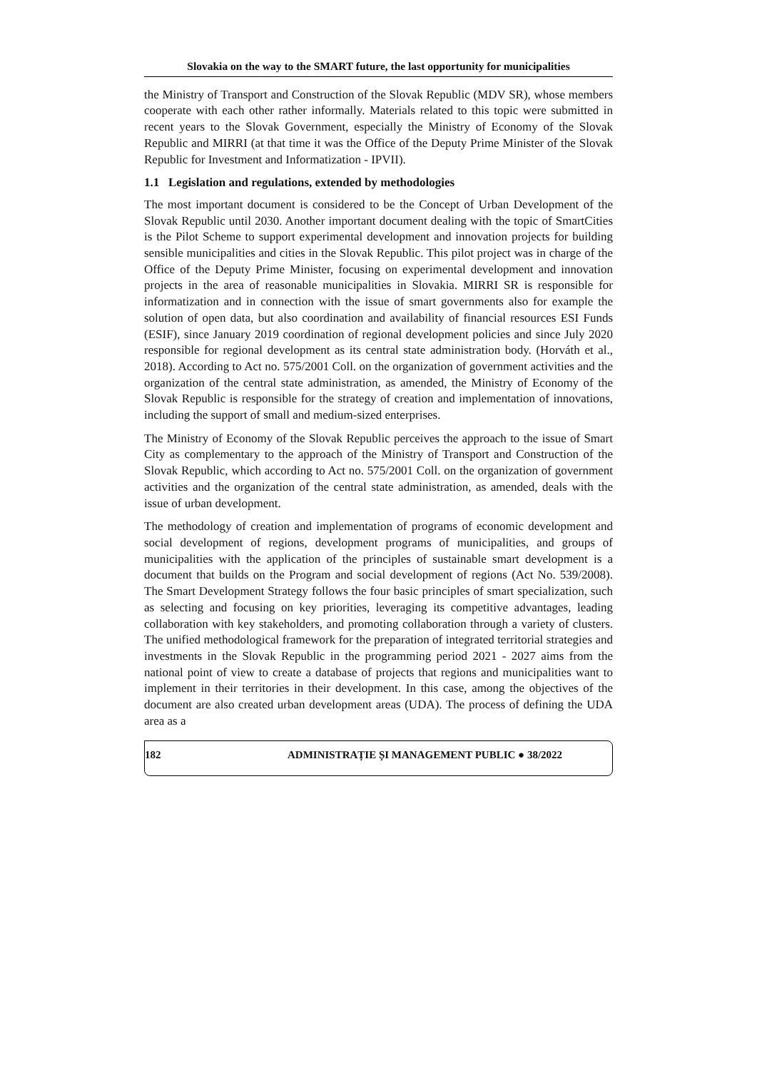Slovakia on the way to the SMART future, the last opportunity for municipalities
the Ministry of Transport and Construction of the Slovak Republic (MDV SR), whose members cooperate with each other rather informally. Materials related to this topic were submitted in recent years to the Slovak Government, especially the Ministry of Economy of the Slovak Republic and MIRRI (at that time it was the Office of the Deputy Prime Minister of the Slovak Republic for Investment and Informatization - IPVII).
1.1 Legislation and regulations, extended by methodologies
The most important document is considered to be the Concept of Urban Development of the Slovak Republic until 2030. Another important document dealing with the topic of SmartCities is the Pilot Scheme to support experimental development and innovation projects for building sensible municipalities and cities in the Slovak Republic. This pilot project was in charge of the Office of the Deputy Prime Minister, focusing on experimental development and innovation projects in the area of reasonable municipalities in Slovakia. MIRRI SR is responsible for informatization and in connection with the issue of smart governments also for example the solution of open data, but also coordination and availability of financial resources ESI Funds (ESIF), since January 2019 coordination of regional development policies and since July 2020 responsible for regional development as its central state administration body. (Horváth et al., 2018). According to Act no. 575/2001 Coll. on the organization of government activities and the organization of the central state administration, as amended, the Ministry of Economy of the Slovak Republic is responsible for the strategy of creation and implementation of innovations, including the support of small and medium-sized enterprises.
The Ministry of Economy of the Slovak Republic perceives the approach to the issue of Smart City as complementary to the approach of the Ministry of Transport and Construction of the Slovak Republic, which according to Act no. 575/2001 Coll. on the organization of government activities and the organization of the central state administration, as amended, deals with the issue of urban development.
The methodology of creation and implementation of programs of economic development and social development of regions, development programs of municipalities, and groups of municipalities with the application of the principles of sustainable smart development is a document that builds on the Program and social development of regions (Act No. 539/2008). The Smart Development Strategy follows the four basic principles of smart specialization, such as selecting and focusing on key priorities, leveraging its competitive advantages, leading collaboration with key stakeholders, and promoting collaboration through a variety of clusters. The unified methodological framework for the preparation of integrated territorial strategies and investments in the Slovak Republic in the programming period 2021 - 2027 aims from the national point of view to create a database of projects that regions and municipalities want to implement in their territories in their development. In this case, among the objectives of the document are also created urban development areas (UDA). The process of defining the UDA area as a
182 ADMINISTRAȚIE ȘI MANAGEMENT PUBLIC ● 38/2022